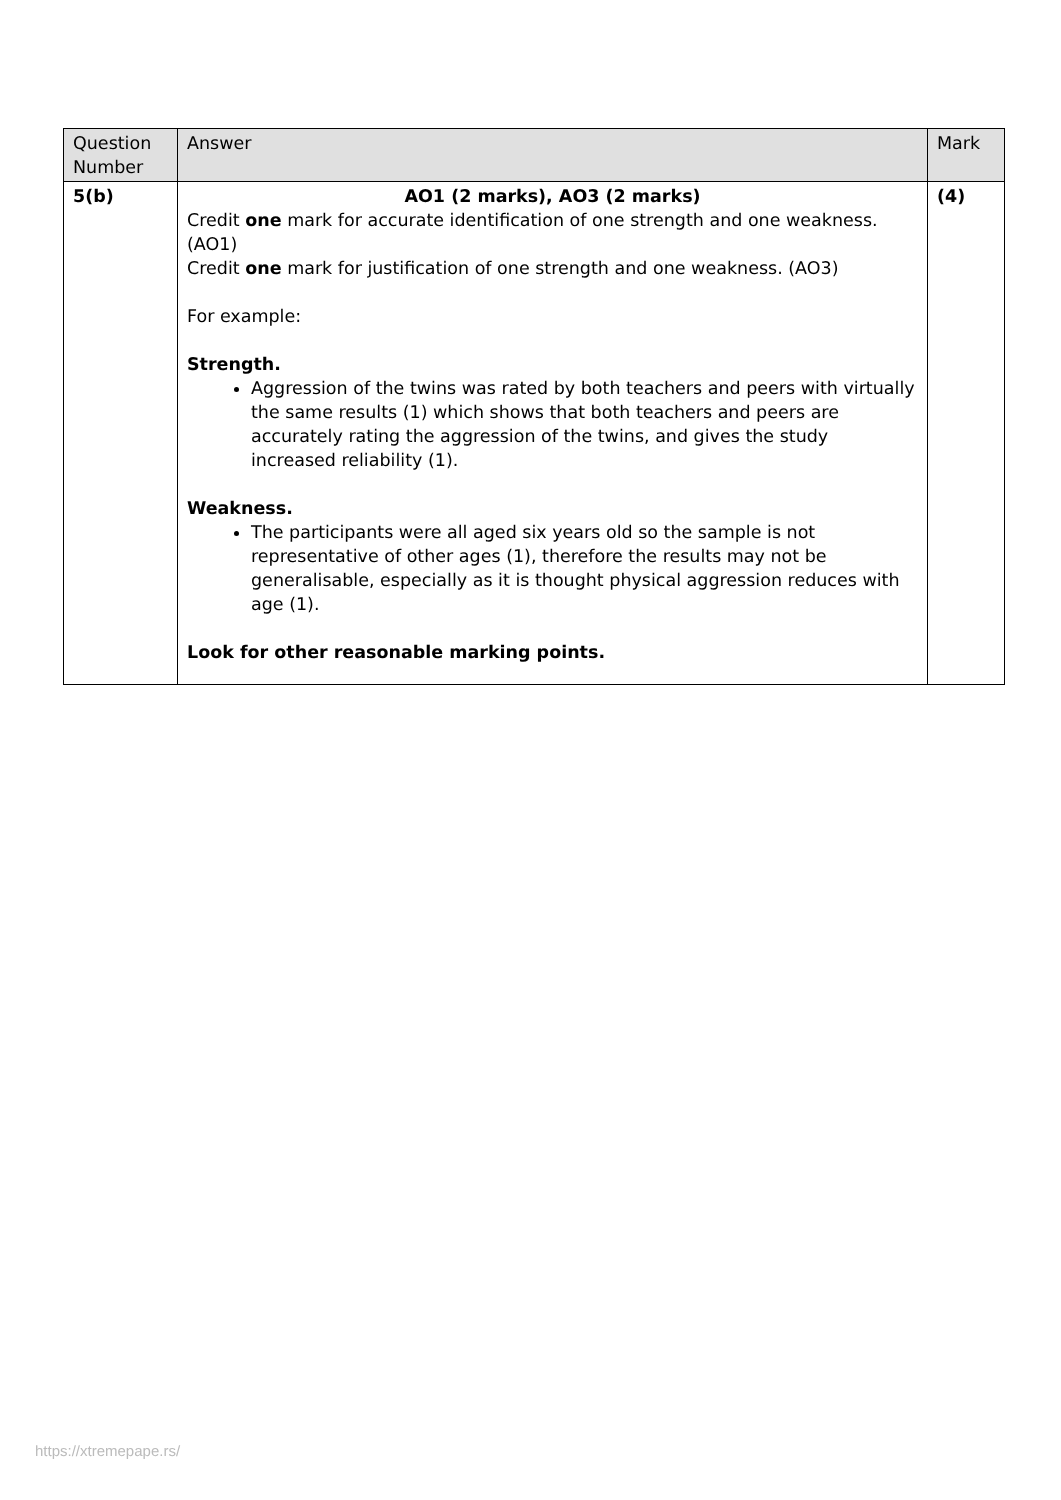| Question Number | Answer | Mark |
| --- | --- | --- |
| 5(b) | AO1 (2 marks), AO3 (2 marks) Credit one mark for accurate identification of one strength and one weakness. (AO1) Credit one mark for justification of one strength and one weakness. (AO3) For example: Strength. Aggression of the twins was rated by both teachers and peers with virtually the same results (1) which shows that both teachers and peers are accurately rating the aggression of the twins, and gives the study increased reliability (1). Weakness. The participants were all aged six years old so the sample is not representative of other ages (1), therefore the results may not be generalisable, especially as it is thought physical aggression reduces with age (1). Look for other reasonable marking points. | (4) |
https://xtremepape.rs/